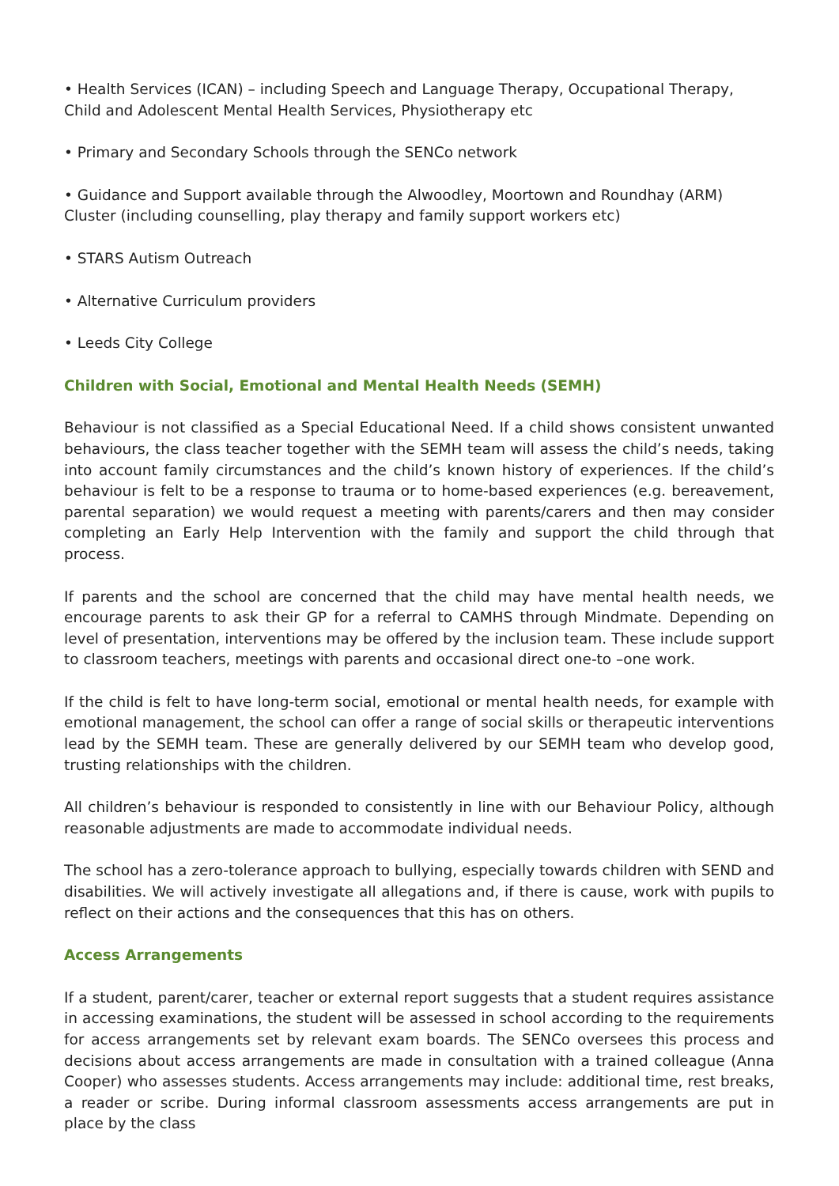• Health Services (ICAN) – including Speech and Language Therapy, Occupational Therapy, Child and Adolescent Mental Health Services, Physiotherapy etc
• Primary and Secondary Schools through the SENCo network
• Guidance and Support available through the Alwoodley, Moortown and Roundhay (ARM) Cluster (including counselling, play therapy and family support workers etc)
• STARS Autism Outreach
• Alternative Curriculum providers
• Leeds City College
Children with Social, Emotional and Mental Health Needs (SEMH)
Behaviour is not classified as a Special Educational Need. If a child shows consistent unwanted behaviours, the class teacher together with the SEMH team will assess the child’s needs, taking into account family circumstances and the child’s known history of experiences. If the child’s behaviour is felt to be a response to trauma or to home-based experiences (e.g. bereavement, parental separation) we would request a meeting with parents/carers and then may consider completing an Early Help Intervention with the family and support the child through that process.
If parents and the school are concerned that the child may have mental health needs, we encourage parents to ask their GP for a referral to CAMHS through Mindmate. Depending on level of presentation, interventions may be offered by the inclusion team. These include support to classroom teachers, meetings with parents and occasional direct one-to –one work.
If the child is felt to have long-term social, emotional or mental health needs, for example with emotional management, the school can offer a range of social skills or therapeutic interventions lead by the SEMH team. These are generally delivered by our SEMH team who develop good, trusting relationships with the children.
All children’s behaviour is responded to consistently in line with our Behaviour Policy, although reasonable adjustments are made to accommodate individual needs.
The school has a zero-tolerance approach to bullying, especially towards children with SEND and disabilities. We will actively investigate all allegations and, if there is cause, work with pupils to reflect on their actions and the consequences that this has on others.
Access Arrangements
If a student, parent/carer, teacher or external report suggests that a student requires assistance in accessing examinations, the student will be assessed in school according to the requirements for access arrangements set by relevant exam boards. The SENCo oversees this process and decisions about access arrangements are made in consultation with a trained colleague (Anna Cooper) who assesses students. Access arrangements may include: additional time, rest breaks, a reader or scribe. During informal classroom assessments access arrangements are put in place by the class